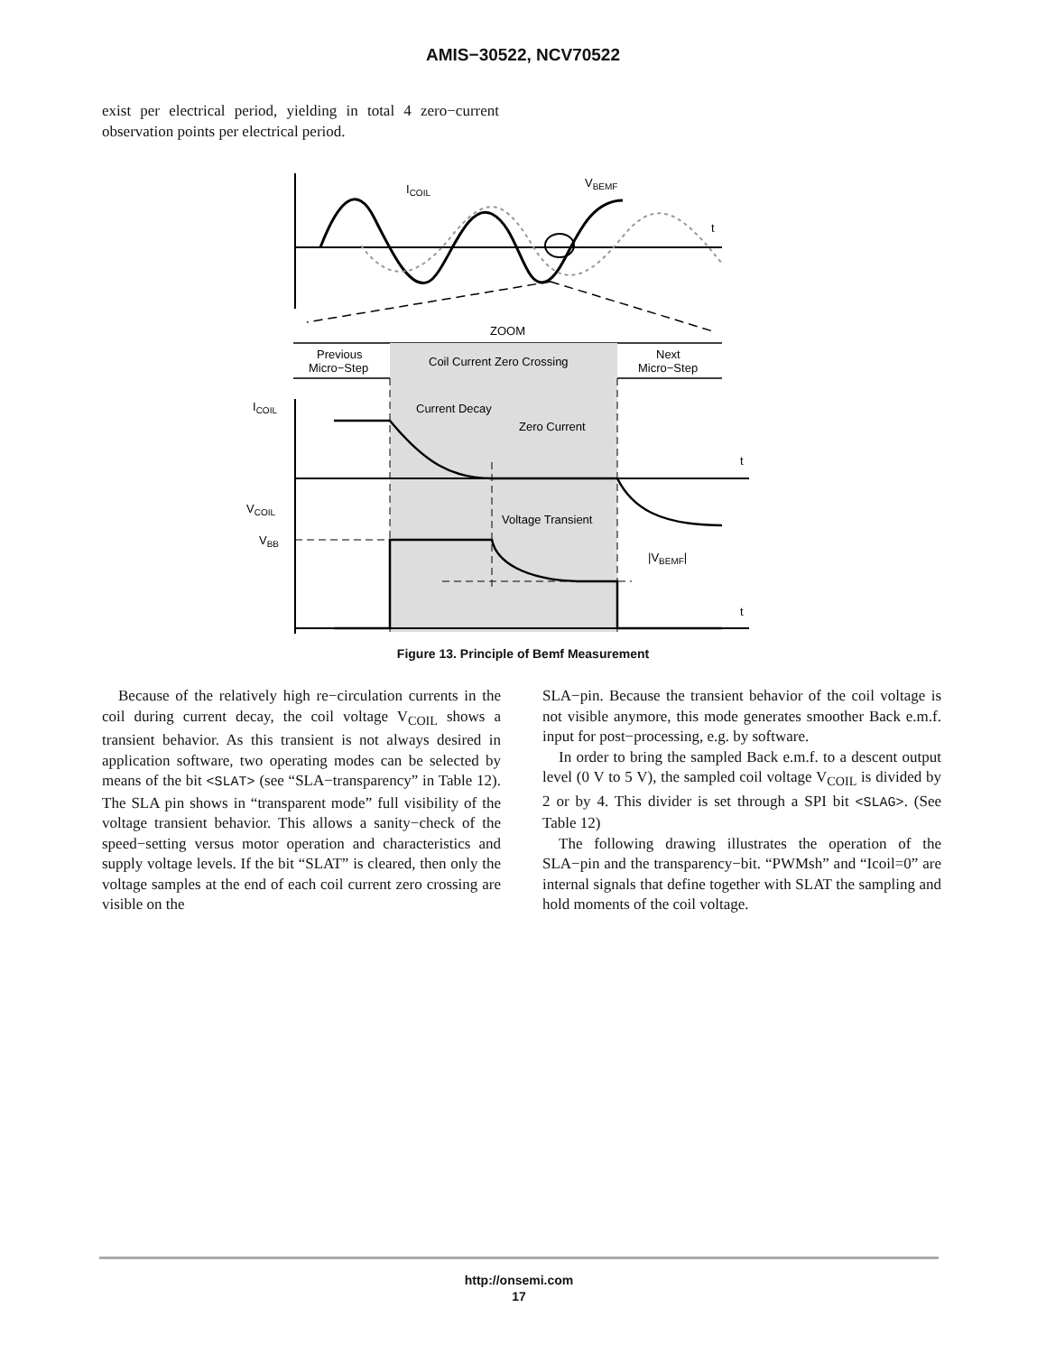AMIS−30522, NCV70522
exist per electrical period, yielding in total 4 zero−current observation points per electrical period.
ICOIL
VBEMF
t
ZOOM
Previous
Micro−Step
Coil Current Zero Crossing
Next
Micro−Step
ICOIL
Current Decay
Zero Current
t
VCOIL
Voltage Transient
VBB
|VBEMF|
t
Figure 13. Principle of Bemf Measurement
Because of the relatively high re−circulation currents in the coil during current decay, the coil voltage V<sub>COIL</sub> shows a transient behavior. As this transient is not always desired in application software, two operating modes can be selected by means of the bit <SLAT> (see “SLA−transparency” in Table 12). The SLA pin shows in “transparent mode” full visibility of the voltage transient behavior. This allows a sanity−check of the speed−setting versus motor operation and characteristics and supply voltage levels. If the bit “SLAT” is cleared, then only the voltage samples at the end of each coil current zero crossing are visible on the
SLA−pin. Because the transient behavior of the coil voltage is not visible anymore, this mode generates smoother Back e.m.f. input for post−processing, e.g. by software.
In order to bring the sampled Back e.m.f. to a descent output level (0 V to 5 V), the sampled coil voltage V<sub>COIL</sub> is divided by 2 or by 4. This divider is set through a SPI bit <SLAG>. (See Table 12)
The following drawing illustrates the operation of the SLA−pin and the transparency−bit. “PWMsh” and “Icoil=0” are internal signals that define together with SLAT the sampling and hold moments of the coil voltage.
http://onsemi.com
17